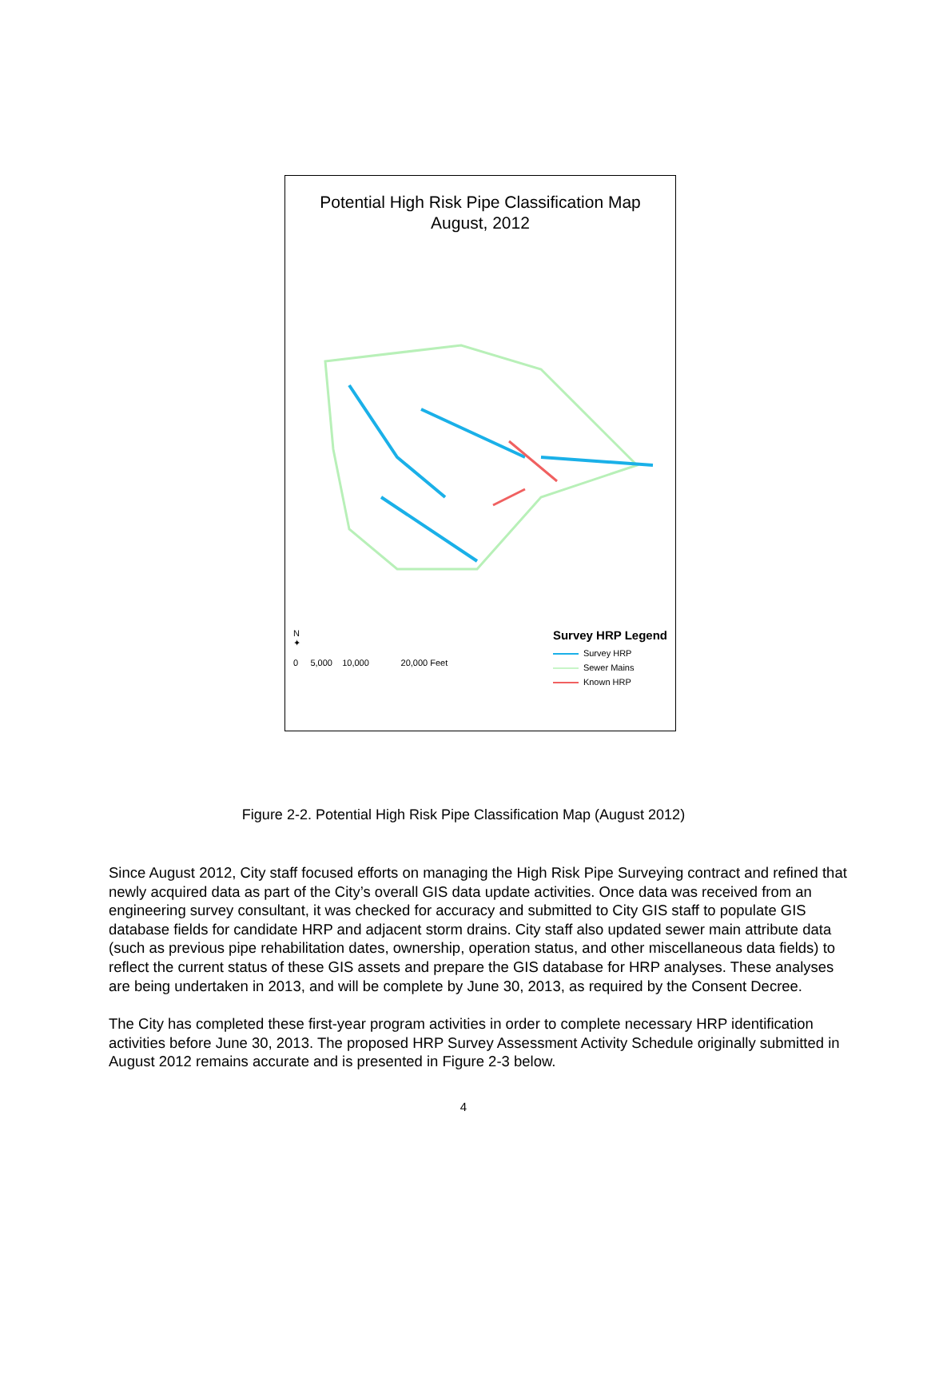Potential High Risk Pipe Classification Map
August, 2012
N
✦
0 5,000 10,000 20,000 Feet
Survey HRP Legend
Survey HRP
Sewer Mains
Known HRP
Figure 2-2. Potential High Risk Pipe Classification Map (August 2012)
Since August 2012, City staff focused efforts on managing the High Risk Pipe Surveying contract and refined that newly acquired data as part of the City’s overall GIS data update activities. Once data was received from an engineering survey consultant, it was checked for accuracy and submitted to City GIS staff to populate GIS database fields for candidate HRP and adjacent storm drains. City staff also updated sewer main attribute data (such as previous pipe rehabilitation dates, ownership, operation status, and other miscellaneous data fields) to reflect the current status of these GIS assets and prepare the GIS database for HRP analyses. These analyses are being undertaken in 2013, and will be complete by June 30, 2013, as required by the Consent Decree.
The City has completed these first-year program activities in order to complete necessary HRP identification activities before June 30, 2013. The proposed HRP Survey Assessment Activity Schedule originally submitted in August 2012 remains accurate and is presented in Figure 2-3 below.
4